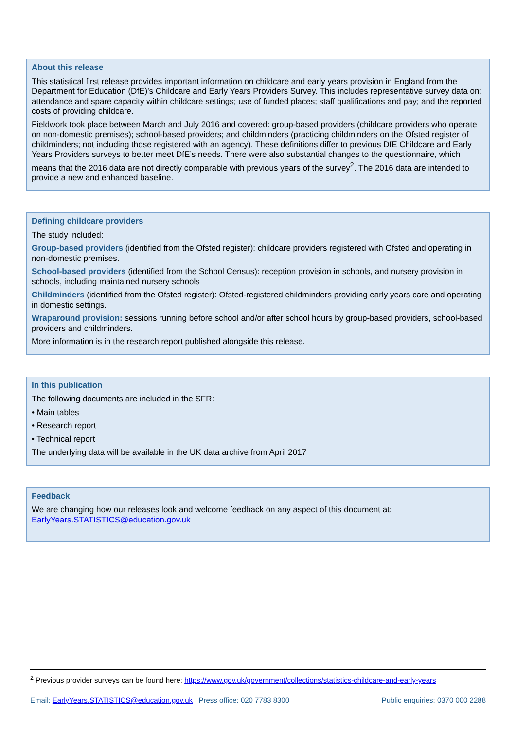About this release
This statistical first release provides important information on childcare and early years provision in England from the Department for Education (DfE)’s Childcare and Early Years Providers Survey. This includes representative survey data on: attendance and spare capacity within childcare settings; use of funded places; staff qualifications and pay; and the reported costs of providing childcare.
Fieldwork took place between March and July 2016 and covered: group-based providers (childcare providers who operate on non-domestic premises); school-based providers; and childminders (practicing childminders on the Ofsted register of childminders; not including those registered with an agency). These definitions differ to previous DfE Childcare and Early Years Providers surveys to better meet DfE’s needs. There were also substantial changes to the questionnaire, which means that the 2016 data are not directly comparable with previous years of the survey<sup>2</sup>. The 2016 data are intended to provide a new and enhanced baseline.
Defining childcare providers
The study included:
Group-based providers (identified from the Ofsted register): childcare providers registered with Ofsted and operating in non-domestic premises.
School-based providers (identified from the School Census): reception provision in schools, and nursery provision in schools, including maintained nursery schools
Childminders (identified from the Ofsted register): Ofsted-registered childminders providing early years care and operating in domestic settings.
Wraparound provision: sessions running before school and/or after school hours by group-based providers, school-based providers and childminders.
More information is in the research report published alongside this release.
In this publication
The following documents are included in the SFR:
• Main tables
• Research report
• Technical report
The underlying data will be available in the UK data archive from April 2017
Feedback
We are changing how our releases look and welcome feedback on any aspect of this document at: EarlyYears.STATISTICS@education.gov.uk
<sup>2</sup> Previous provider surveys can be found here: https://www.gov.uk/government/collections/statistics-childcare-and-early-years
Email: EarlyYears.STATISTICS@education.gov.uk Press office: 020 7783 8300 Public enquiries: 0370 000 2288